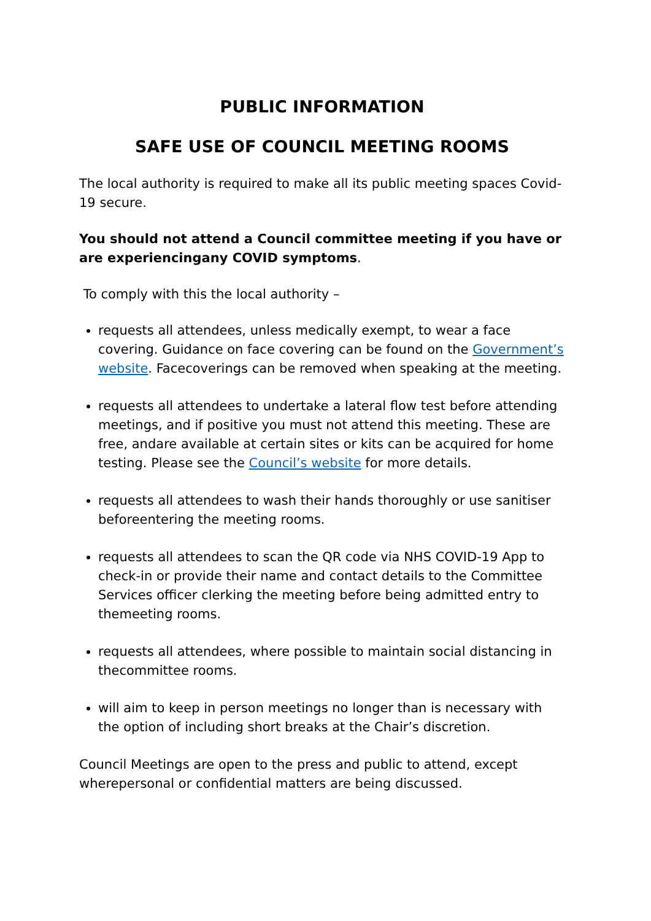PUBLIC INFORMATION
SAFE USE OF COUNCIL MEETING ROOMS
The local authority is required to make all its public meeting spaces Covid-19 secure.
You should not attend a Council committee meeting if you have or are experiencingany COVID symptoms.
To comply with this the local authority –
requests all attendees, unless medically exempt, to wear a face covering. Guidance on face covering can be found on the Government’s website. Facecoverings can be removed when speaking at the meeting.
requests all attendees to undertake a lateral flow test before attending meetings, and if positive you must not attend this meeting. These are free, andare available at certain sites or kits can be acquired for home testing. Please see the Council’s website for more details.
requests all attendees to wash their hands thoroughly or use sanitiser beforeentering the meeting rooms.
requests all attendees to scan the QR code via NHS COVID-19 App to check-in or provide their name and contact details to the Committee Services officer clerking the meeting before being admitted entry to themeeting rooms.
requests all attendees, where possible to maintain social distancing in thecommittee rooms.
will aim to keep in person meetings no longer than is necessary with the option of including short breaks at the Chair’s discretion.
Council Meetings are open to the press and public to attend, except wherepersonal or confidential matters are being discussed.